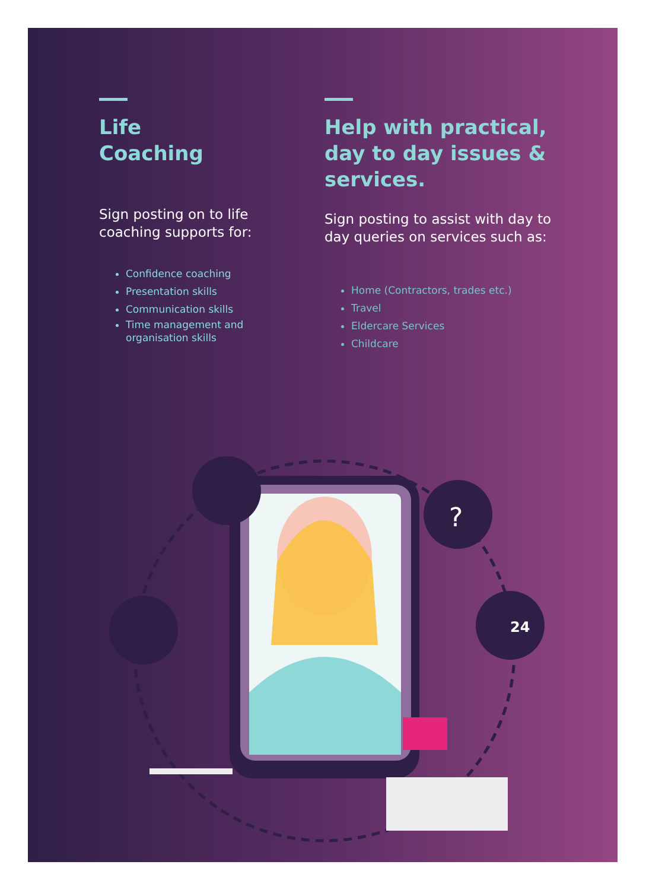Life
Coaching
Sign posting on to life coaching supports for:
Confidence coaching
Presentation skills
Communication skills
Time management and organisation skills
Help with practical, day to day issues & services.
Sign posting to assist with day to day queries on services such as:
Home (Contractors, trades etc.)
Travel
Eldercare Services
Childcare
24
?